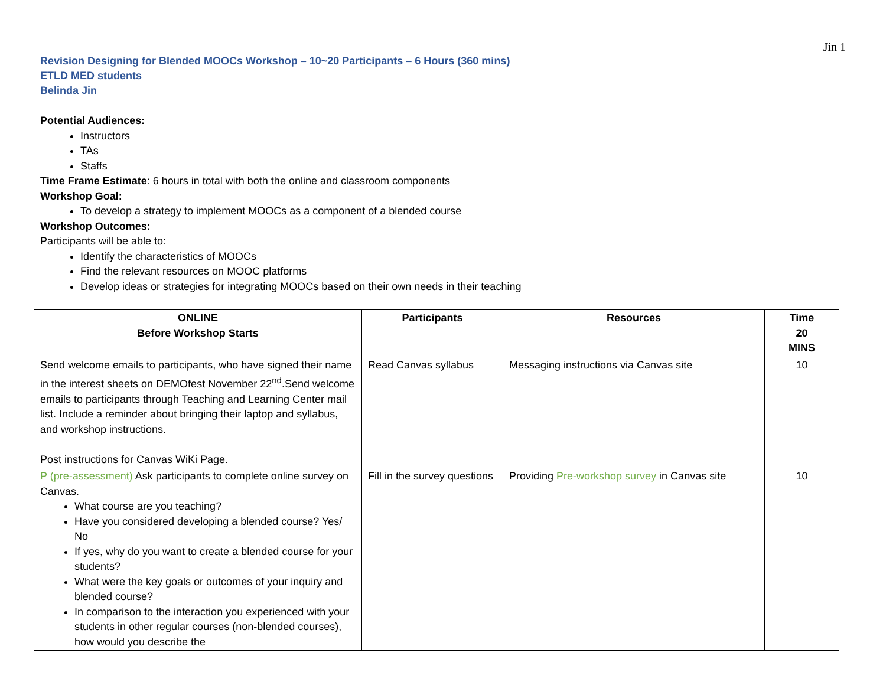Jin 1
Revision Designing for Blended MOOCs Workshop – 10~20 Participants – 6 Hours (360 mins)
ETLD MED students
Belinda Jin
Potential Audiences:
Instructors
TAs
Staffs
Time Frame Estimate: 6 hours in total with both the online and classroom components
Workshop Goal:
To develop a strategy to implement MOOCs as a component of a blended course
Workshop Outcomes:
Participants will be able to:
Identify the characteristics of MOOCs
Find the relevant resources on MOOC platforms
Develop ideas or strategies for integrating MOOCs based on their own needs in their teaching
| ONLINE Before Workshop Starts | Participants | Resources | Time 20 MINS |
| --- | --- | --- | --- |
| Send welcome emails to participants, who have signed their name in the interest sheets on DEMOfest November 22<sup>nd</sup>.Send welcome emails to participants through Teaching and Learning Center mail list. Include a reminder about bringing their laptop and syllabus, and workshop instructions. Post instructions for Canvas WiKi Page. | Read Canvas syllabus | Messaging instructions via Canvas site | 10 |
| P (pre-assessment) Ask participants to complete online survey on Canvas. What course are you teaching? Have you considered developing a blended course? Yes/ No If yes, why do you want to create a blended course for your students? What were the key goals or outcomes of your inquiry and blended course? In comparison to the interaction you experienced with your students in other regular courses (non-blended courses), how would you describe the | Fill in the survey questions | Providing Pre-workshop survey in Canvas site | 10 |